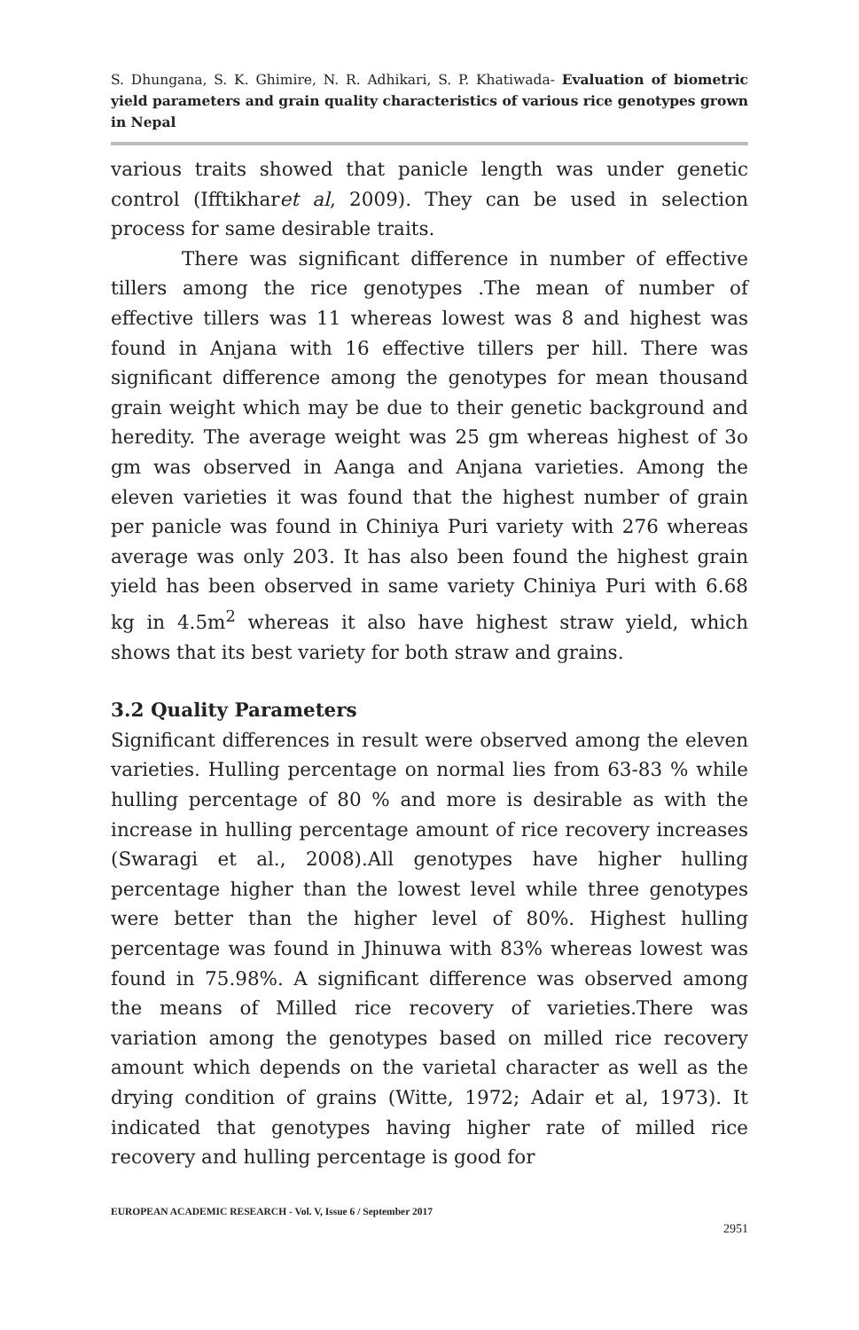S. Dhungana, S. K. Ghimire, N. R. Adhikari, S. P. Khatiwada- Evaluation of biometric yield parameters and grain quality characteristics of various rice genotypes grown in Nepal
various traits showed that panicle length was under genetic control (Ifftikharet al, 2009). They can be used in selection process for same desirable traits.
There was significant difference in number of effective tillers among the rice genotypes .The mean of number of effective tillers was 11 whereas lowest was 8 and highest was found in Anjana with 16 effective tillers per hill. There was significant difference among the genotypes for mean thousand grain weight which may be due to their genetic background and heredity. The average weight was 25 gm whereas highest of 3o gm was observed in Aanga and Anjana varieties. Among the eleven varieties it was found that the highest number of grain per panicle was found in Chiniya Puri variety with 276 whereas average was only 203. It has also been found the highest grain yield has been observed in same variety Chiniya Puri with 6.68 kg in 4.5m<sup>2</sup> whereas it also have highest straw yield, which shows that its best variety for both straw and grains.
3.2 Quality Parameters
Significant differences in result were observed among the eleven varieties. Hulling percentage on normal lies from 63-83 % while hulling percentage of 80 % and more is desirable as with the increase in hulling percentage amount of rice recovery increases (Swaragi et al., 2008).All genotypes have higher hulling percentage higher than the lowest level while three genotypes were better than the higher level of 80%. Highest hulling percentage was found in Jhinuwa with 83% whereas lowest was found in 75.98%. A significant difference was observed among the means of Milled rice recovery of varieties.There was variation among the genotypes based on milled rice recovery amount which depends on the varietal character as well as the drying condition of grains (Witte, 1972; Adair et al, 1973). It indicated that genotypes having higher rate of milled rice recovery and hulling percentage is good for
EUROPEAN ACADEMIC RESEARCH - Vol. V, Issue 6 / September 2017
2951